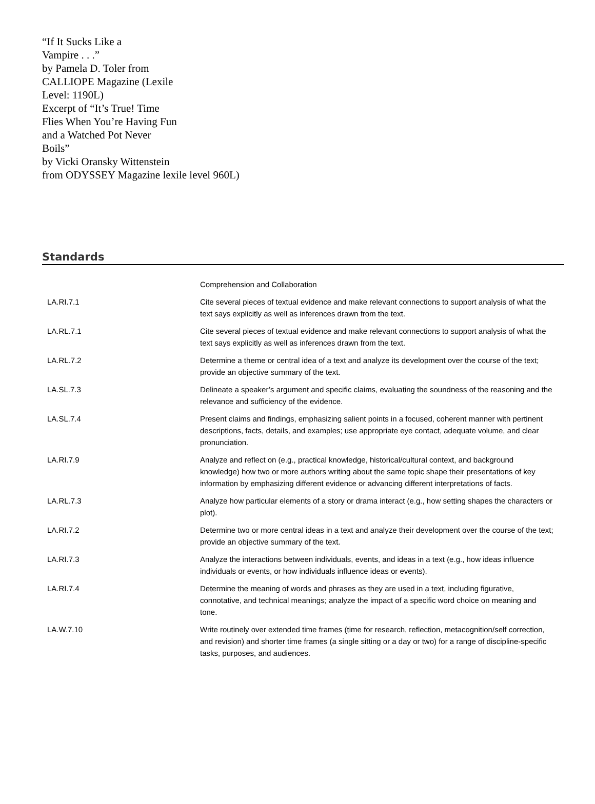“If It Sucks Like a
Vampire . . .”
by Pamela D. Toler from
CALLIOPE Magazine (Lexile
Level: 1190L)
Excerpt of “It’s True! Time
Flies When You’re Having Fun
and a Watched Pot Never
Boils”
by Vicki Oransky Wittenstein
from ODYSSEY Magazine lexile level 960L)
Standards
| | Comprehension and Collaboration |
| LA.RI.7.1 | Cite several pieces of textual evidence and make relevant connections to support analysis of what the text says explicitly as well as inferences drawn from the text. |
| LA.RL.7.1 | Cite several pieces of textual evidence and make relevant connections to support analysis of what the text says explicitly as well as inferences drawn from the text. |
| LA.RL.7.2 | Determine a theme or central idea of a text and analyze its development over the course of the text; provide an objective summary of the text. |
| LA.SL.7.3 | Delineate a speaker’s argument and specific claims, evaluating the soundness of the reasoning and the relevance and sufficiency of the evidence. |
| LA.SL.7.4 | Present claims and findings, emphasizing salient points in a focused, coherent manner with pertinent descriptions, facts, details, and examples; use appropriate eye contact, adequate volume, and clear pronunciation. |
| LA.RI.7.9 | Analyze and reflect on (e.g., practical knowledge, historical/cultural context, and background knowledge) how two or more authors writing about the same topic shape their presentations of key information by emphasizing different evidence or advancing different interpretations of facts. |
| LA.RL.7.3 | Analyze how particular elements of a story or drama interact (e.g., how setting shapes the characters or plot). |
| LA.RI.7.2 | Determine two or more central ideas in a text and analyze their development over the course of the text; provide an objective summary of the text. |
| LA.RI.7.3 | Analyze the interactions between individuals, events, and ideas in a text (e.g., how ideas influence individuals or events, or how individuals influence ideas or events). |
| LA.RI.7.4 | Determine the meaning of words and phrases as they are used in a text, including figurative, connotative, and technical meanings; analyze the impact of a specific word choice on meaning and tone. |
| LA.W.7.10 | Write routinely over extended time frames (time for research, reflection, metacognition/self correction, and revision) and shorter time frames (a single sitting or a day or two) for a range of discipline-specific tasks, purposes, and audiences. |